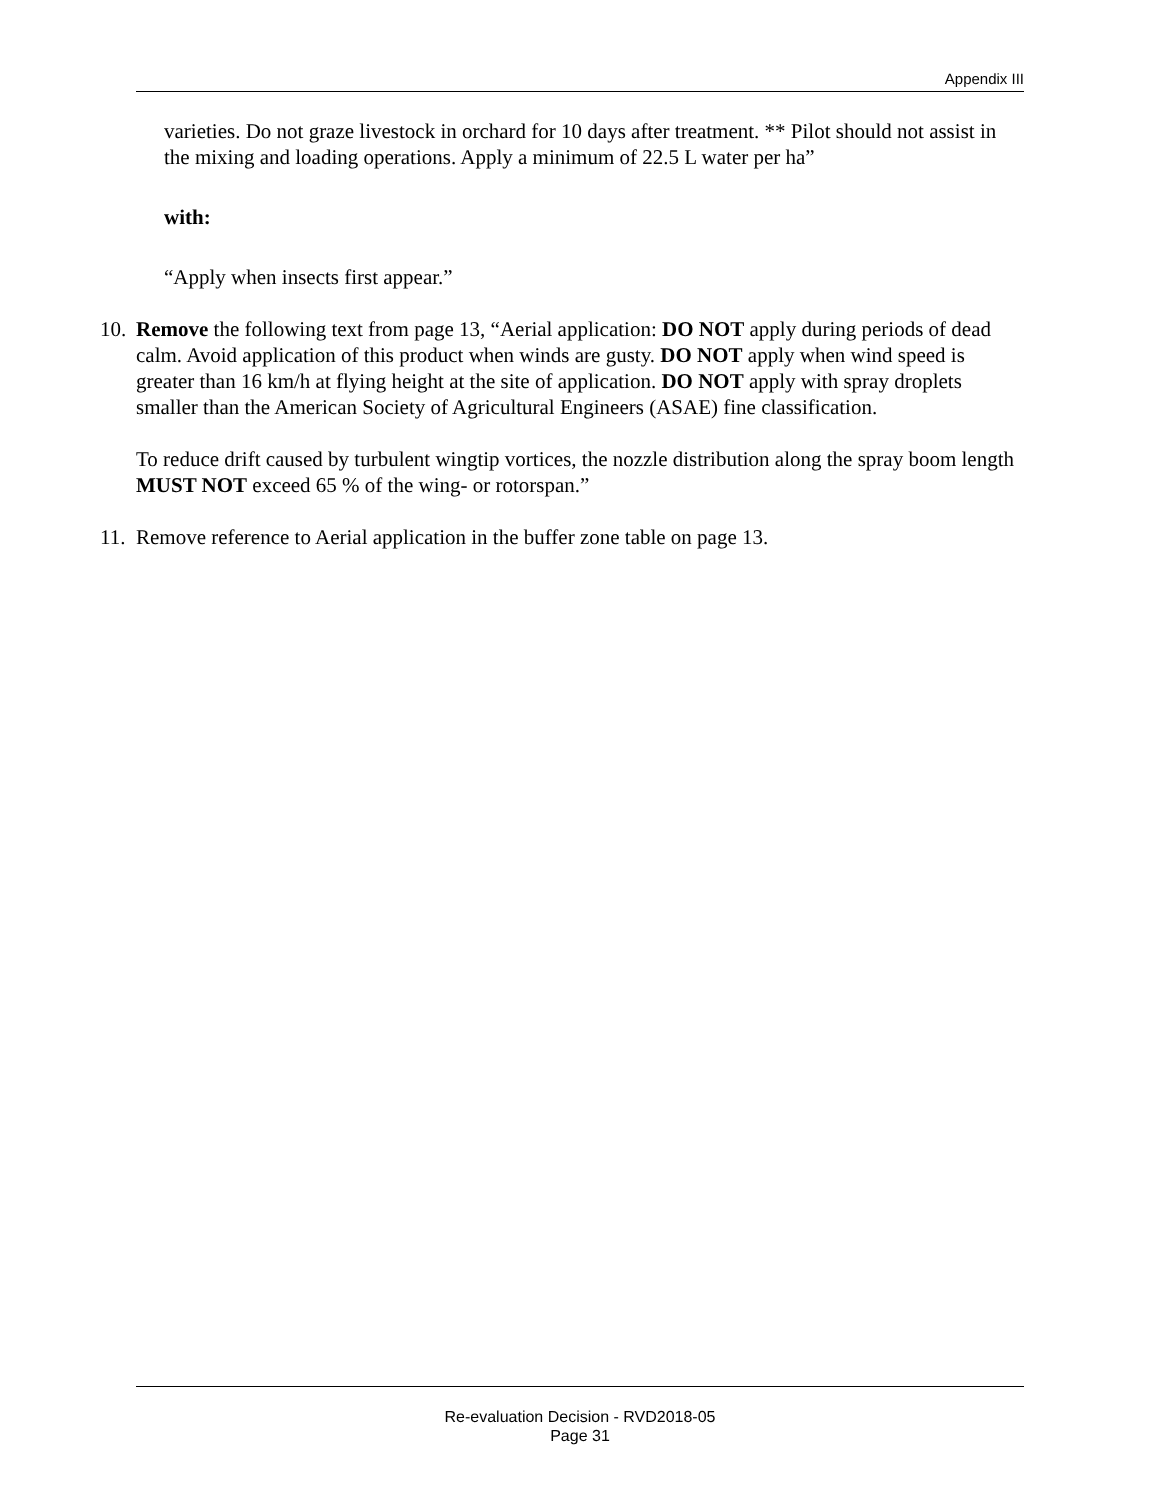Appendix III
varieties. Do not graze livestock in orchard for 10 days after treatment. ** Pilot should not assist in the mixing and loading operations. Apply a minimum of 22.5 L water per ha”
with:
“Apply when insects first appear.”
10.
Remove the following text from page 13, “Aerial application: DO NOT apply during periods of dead calm. Avoid application of this product when winds are gusty. DO NOT apply when wind speed is greater than 16 km/h at flying height at the site of application. DO NOT apply with spray droplets smaller than the American Society of Agricultural Engineers (ASAE) fine classification.
To reduce drift caused by turbulent wingtip vortices, the nozzle distribution along the spray boom length MUST NOT exceed 65 % of the wing- or rotorspan.”
11.
Remove reference to Aerial application in the buffer zone table on page 13.
Re-evaluation Decision - RVD2018-05
Page 31